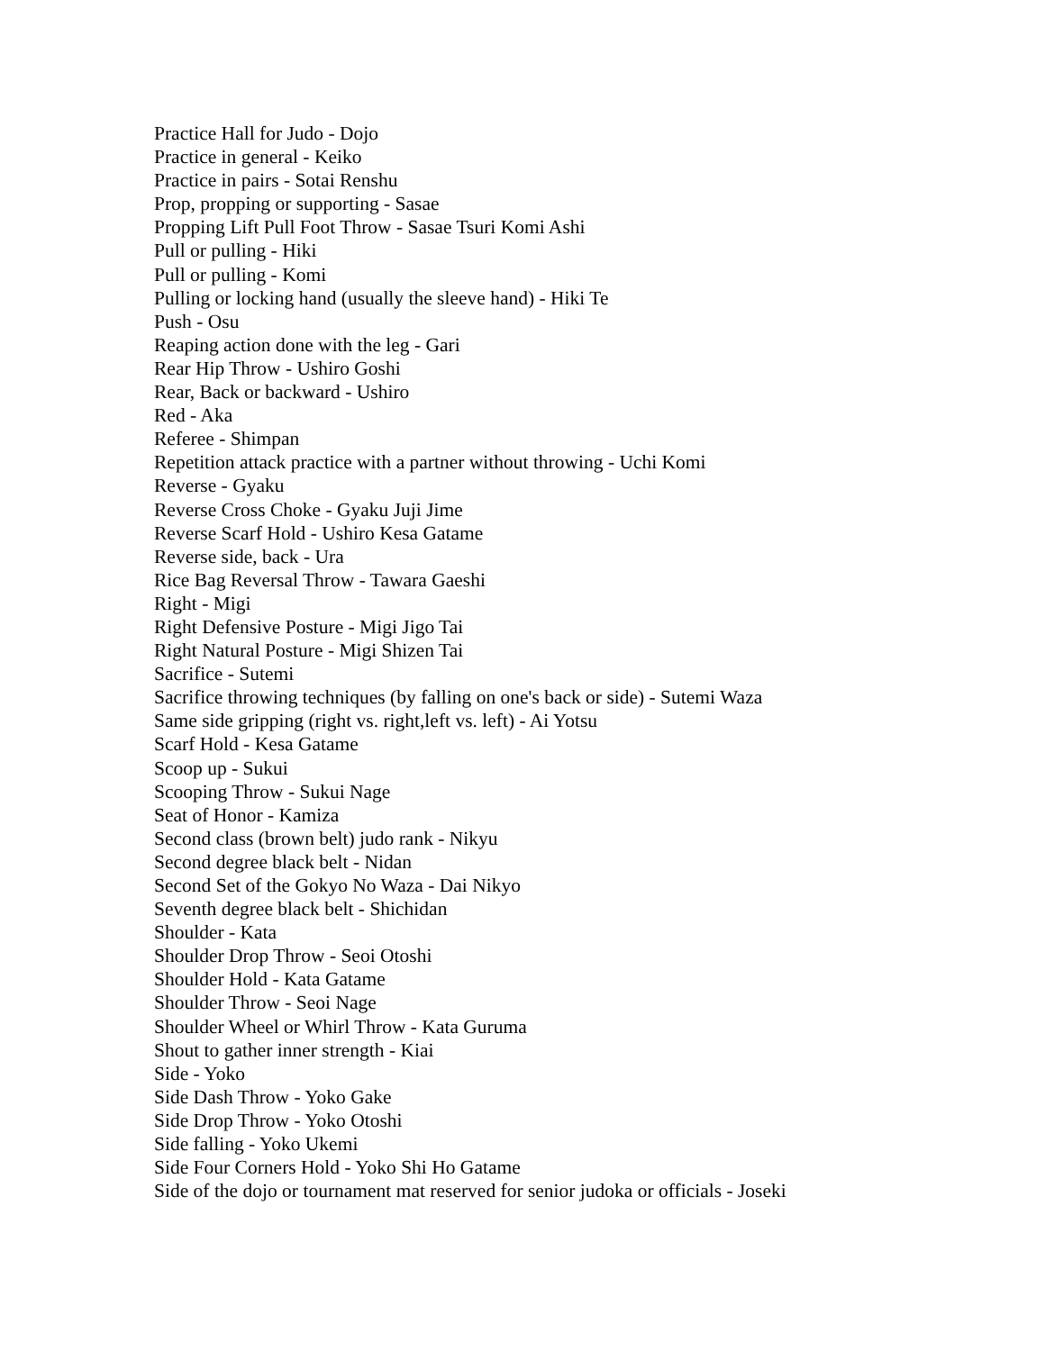Practice Hall for Judo - Dojo
Practice in general - Keiko
Practice in pairs - Sotai Renshu
Prop, propping or supporting - Sasae
Propping Lift Pull Foot Throw - Sasae Tsuri Komi Ashi
Pull or pulling - Hiki
Pull or pulling - Komi
Pulling or locking hand (usually the sleeve hand) - Hiki Te
Push - Osu
Reaping action done with the leg - Gari
Rear Hip Throw - Ushiro Goshi
Rear, Back or backward - Ushiro
Red - Aka
Referee - Shimpan
Repetition attack practice with a partner without throwing - Uchi Komi
Reverse - Gyaku
Reverse Cross Choke - Gyaku Juji Jime
Reverse Scarf Hold - Ushiro Kesa Gatame
Reverse side, back - Ura
Rice Bag Reversal Throw - Tawara Gaeshi
Right - Migi
Right Defensive Posture - Migi Jigo Tai
Right Natural Posture - Migi Shizen Tai
Sacrifice - Sutemi
Sacrifice throwing techniques (by falling on one's back or side) - Sutemi Waza
Same side gripping (right vs. right,left vs. left) - Ai Yotsu
Scarf Hold - Kesa Gatame
Scoop up - Sukui
Scooping Throw - Sukui Nage
Seat of Honor - Kamiza
Second class (brown belt) judo rank - Nikyu
Second degree black belt - Nidan
Second Set of the Gokyo No Waza - Dai Nikyo
Seventh degree black belt - Shichidan
Shoulder - Kata
Shoulder Drop Throw - Seoi Otoshi
Shoulder Hold - Kata Gatame
Shoulder Throw - Seoi Nage
Shoulder Wheel or Whirl Throw - Kata Guruma
Shout to gather inner strength - Kiai
Side - Yoko
Side Dash Throw - Yoko Gake
Side Drop Throw - Yoko Otoshi
Side falling - Yoko Ukemi
Side Four Corners Hold - Yoko Shi Ho Gatame
Side of the dojo or tournament mat reserved for senior judoka or officials - Joseki